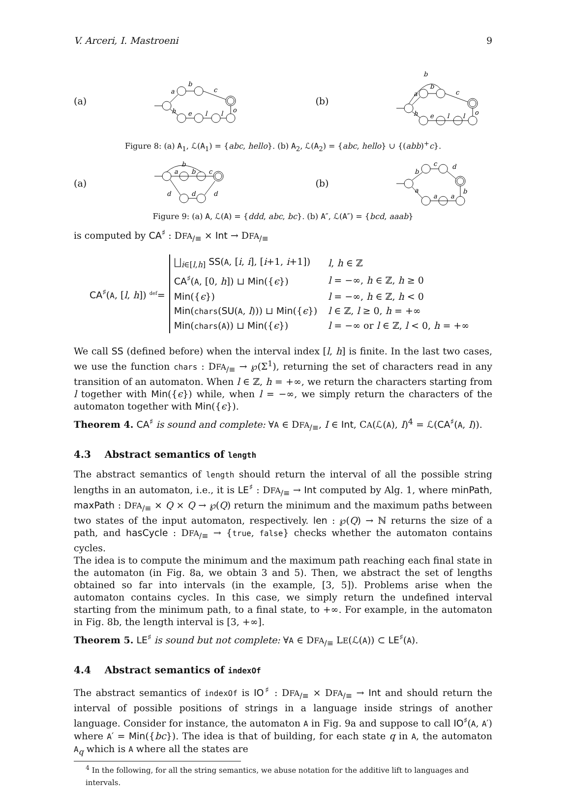V. Arceri, I. Mastroeni 9
(a)
a
b
c
h
e
l
l
o
(b)
b
a
b
c
h
e
l
l
o
Figure 8: (a) A<sub>1</sub>, ℒ(A<sub>1</sub>) = {abc, hello}. (b) A<sub>2</sub>, ℒ(A<sub>2</sub>) = {abc, hello} ∪ {(abb)<sup>+</sup>c}.
(a)
a
b
c
b
d
d
d
(b)
b
c
d
a
a
a
b
Figure 9: (a) A, ℒ(A) = {ddd, abc, bc}. (b) A″, ℒ(A″) = {bcd, aaab}
is computed by CA<sup>♯</sup> : DFA<sub>/≡</sub> × Int → DFA<sub>/≡</sub>
CA<sup>♯</sup>(A, [l, h]) <sup>def</sup>=
| ⨆<sub>i∈[l,h]</sub> SS ( A , [ i , i ], [ i +1, i +1]) | l , h ∈ ℤ |
| CA<sup>♯</sup>( A , [0, h ]) ⊔ Min ({ ϵ }) | l = −∞, h ∈ ℤ, h ≥ 0 |
| Min ({ ϵ }) | l = −∞, h ∈ ℤ, h < 0 |
| Min ( chars ( SU ( A , l ))) ⊔ Min ({ ϵ }) | l ∈ ℤ, l ≥ 0, h = +∞ |
| Min ( chars ( A )) ⊔ Min ({ ϵ }) | l = −∞ or l ∈ ℤ, l < 0, h = +∞ |
We call SS (defined before) when the interval index [l, h] is finite. In the last two cases, we use the function chars : DFA<sub>/≡</sub> → ℘(Σ<sup>1</sup>), returning the set of characters read in any transition of an automaton. When l ∈ ℤ, h = +∞, we return the characters starting from l together with Min({ϵ}) while, when l = −∞, we simply return the characters of the automaton together with Min({ϵ}).
Theorem 4. CA<sup>♯</sup> is sound and complete: ∀A ∈ DFA<sub>/≡</sub>, I ∈ Int, CA(ℒ(A), I)<sup>4</sup> = ℒ(CA<sup>♯</sup>(A, I)).
4.3 Abstract semantics of length
The abstract semantics of length should return the interval of all the possible string lengths in an automaton, i.e., it is LE<sup>♯</sup> : DFA<sub>/≡</sub> → Int computed by Alg. 1, where minPath, maxPath : DFA<sub>/≡</sub> × Q × Q → ℘(Q) return the minimum and the maximum paths between two states of the input automaton, respectively. len : ℘(Q) → ℕ returns the size of a path, and hasCycle : DFA<sub>/≡</sub> → {true, false} checks whether the automaton contains cycles.
The idea is to compute the minimum and the maximum path reaching each final state in the automaton (in Fig. 8a, we obtain 3 and 5). Then, we abstract the set of lengths obtained so far into intervals (in the example, [3, 5]). Problems arise when the automaton contains cycles. In this case, we simply return the undefined interval starting from the minimum path, to a final state, to +∞. For example, in the automaton in Fig. 8b, the length interval is [3, +∞].
Theorem 5. LE<sup>♯</sup> is sound but not complete: ∀A ∈ DFA<sub>/≡</sub> LE(ℒ(A)) ⊂ LE<sup>♯</sup>(A).
4.4 Abstract semantics of indexOf
The abstract semantics of indexOf is IO<sup>♯</sup> : DFA<sub>/≡</sub> × DFA<sub>/≡</sub> → Int and should return the interval of possible positions of strings in a language inside strings of another language. Consider for instance, the automaton A in Fig. 9a and suppose to call IO<sup>♯</sup>(A, A′) where A′ = Min({bc}). The idea is that of building, for each state q in A, the automaton A<sub>q</sub> which is A where all the states are
<sup>4</sup> In the following, for all the string semantics, we abuse notation for the additive lift to languages and intervals.